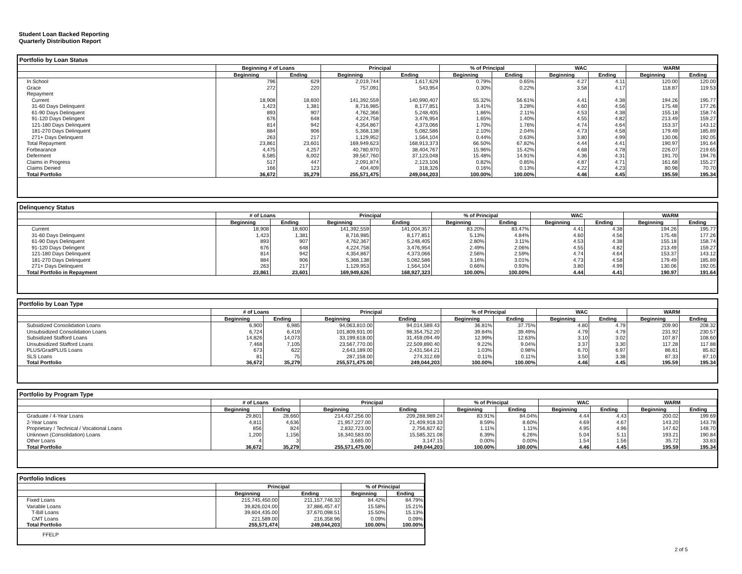Student Loan Backed Reporting
Quarterly Distribution Report
Portfolio by Loan Status
| | Beginning # of Loans | | Principal | | % of Principal | | WAC | | WARM | |
| --- | --- | --- | --- | --- | --- | --- | --- | --- | --- | --- |
| | Beginning | Ending | Beginning | Ending | Beginning | Ending | Beginning | Ending | Beginning | Ending |
| In School | 796 | 629 | 2,019,744 | 1,617,629 | 0.79% | 0.65% | 4.27 | 4.11 | 120.00 | 120.00 |
| Grace | 272 | 220 | 757,091 | 543,954 | 0.30% | 0.22% | 3.58 | 4.17 | 118.87 | 119.53 |
| Repayment | | | | | | | | | | |
| Current | 18,908 | 18,600 | 141,392,559 | 140,990,407 | 55.32% | 56.61% | 4.41 | 4.38 | 194.26 | 195.77 |
| 31-60 Days Delinquent | 1,423 | 1,381 | 8,716,985 | 8,177,851 | 3.41% | 3.28% | 4.60 | 4.56 | 175.48 | 177.26 |
| 61-90 Days Delinquent | 893 | 907 | 4,762,366 | 5,248,405 | 1.86% | 2.11% | 4.53 | 4.38 | 155.18 | 158.74 |
| 91-120 Days Delingent | 676 | 648 | 4,224,758 | 3,476,954 | 1.65% | 1.40% | 4.55 | 4.82 | 213.49 | 159.27 |
| 121-180 Days Delinquent | 814 | 942 | 4,354,867 | 4,373,066 | 1.70% | 1.76% | 4.74 | 4.64 | 153.37 | 143.12 |
| 181-270 Days Delinquent | 884 | 906 | 5,368,138 | 5,082,586 | 2.10% | 2.04% | 4.73 | 4.58 | 179.49 | 185.89 |
| 271+ Days Delinquent | 263 | 217 | 1,129,952 | 1,564,104 | 0.44% | 0.63% | 3.80 | 4.99 | 130.06 | 192.05 |
| Total Repayment | 23,861 | 23,601 | 169,949,623 | 168,913,373 | 66.50% | 67.82% | 4.44 | 4.41 | 190.97 | 191.64 |
| Forbearance | 4,475 | 4,257 | 40,780,970 | 38,404,767 | 15.96% | 15.42% | 4.68 | 4.78 | 226.07 | 219.65 |
| Deferment | 6,585 | 6,002 | 39,567,760 | 37,123,048 | 15.48% | 14.91% | 4.36 | 4.31 | 191.70 | 194.76 |
| Claims in Progress | 517 | 447 | 2,091,874 | 2,123,106 | 0.82% | 0.85% | 4.87 | 4.71 | 161.68 | 155.27 |
| Claims Denied | 166 | 123 | 404,409 | 318,326 | 0.16% | 0.13% | 4.22 | 4.23 | 80.98 | 70.70 |
| Total Portfolio | 36,672 | 35,279 | 255,571,475 | 249,044,203 | 100.00% | 100.00% | 4.46 | 4.45 | 195.59 | 195.34 |
Delinquency Status
| | # of Loans | | Principal | | % of Principal | | WAC | | WARM | |
| --- | --- | --- | --- | --- | --- | --- | --- | --- | --- | --- |
| | Beginning | Ending | Beginning | Ending | Beginning | Ending | Beginning | Ending | Beginning | Ending |
| Current | 18,908 | 18,600 | 141,392,559 | 141,004,357 | 83.20% | 83.47% | 4.41 | 4.38 | 194.26 | 195.77 |
| 31-60 Days Delinquent | 1,423 | 1,381 | 8,716,985 | 8,177,851 | 5.13% | 4.84% | 4.60 | 4.56 | 175.48 | 177.26 |
| 61-90 Days Delinquent | 893 | 907 | 4,762,367 | 5,248,405 | 2.80% | 3.11% | 4.53 | 4.38 | 155.18 | 158.74 |
| 91-120 Days Delingent | 676 | 648 | 4,224,758 | 3,476,954 | 2.49% | 2.06% | 4.55 | 4.82 | 213.49 | 159.27 |
| 121-180 Days Delinquent | 814 | 942 | 4,354,867 | 4,373,066 | 2.56% | 2.59% | 4.74 | 4.64 | 153.37 | 143.12 |
| 181-270 Days Delinquent | 884 | 906 | 5,368,138 | 5,082,586 | 3.16% | 3.01% | 4.73 | 4.58 | 179.49 | 185.89 |
| 271+ Days Delinquent | 263 | 217 | 1,129,953 | 1,564,104 | 0.66% | 0.93% | 3.80 | 4.99 | 130.06 | 192.05 |
| Total Portfolio in Repayment | 23,861 | 23,601 | 169,949,626 | 168,927,323 | 100.00% | 100.00% | 4.44 | 4.41 | 190.97 | 191.64 |
Portfolio by Loan Type
| | # of Loans | | Principal | | % of Principal | | WAC | | WARM | |
| --- | --- | --- | --- | --- | --- | --- | --- | --- | --- | --- |
| | Beginning | Ending | Beginning | Ending | Beginning | Ending | Beginning | Ending | Beginning | Ending |
| Subsidized Consolidation Loans | 6,900 | 6,985 | 94,063,810.00 | 94,014,589.43 | 36.81% | 37.75% | 4.80 | 4.79 | 209.90 | 208.32 |
| Unsubsidized Consolidation Loans | 6,724 | 6,419 | 101,809,931.00 | 98,354,752.20 | 39.84% | 39.49% | 4.79 | 4.79 | 231.92 | 230.57 |
| Subsidized Stafford Loans | 14,826 | 14,073 | 33,199,618.00 | 31,459,094.49 | 12.99% | 12.63% | 3.10 | 3.02 | 107.87 | 108.60 |
| Unsubsidized Stafford Loans | 7,468 | 7,105 | 23,567,770.00 | 22,509,890.40 | 9.22% | 9.04% | 3.37 | 3.30 | 117.28 | 117.88 |
| PLUS/GradPLUS Loans | 673 | 622 | 2,643,189.00 | 2,431,564.21 | 1.03% | 0.98% | 6.70 | 6.97 | 86.61 | 85.82 |
| SLS Loans | 81 | 75 | 287,158.00 | 274,312.69 | 0.11% | 0.11% | 3.50 | 3.38 | 87.33 | 87.10 |
| Total Portfolio | 36,672 | 35,279 | 255,571,475.00 | 249,044,203 | 100.00% | 100.00% | 4.46 | 4.45 | 195.59 | 195.34 |
Portfolio by Program Type
| | # of Loans | | Principal | | % of Principal | | WAC | | WARM | |
| --- | --- | --- | --- | --- | --- | --- | --- | --- | --- | --- |
| | Beginning | Ending | Beginning | Ending | Beginning | Ending | Beginning | Ending | Beginning | Ending |
| Graduate / 4-Year Loans | 29,801 | 28,660 | 214,437,256.00 | 209,288,989.24 | 83.91% | 84.04% | 4.44 | 4.43 | 200.02 | 199.69 |
| 2-Year Loans | 4,811 | 4,636 | 21,957,227.00 | 21,409,918.33 | 8.59% | 8.60% | 4.69 | 4.67 | 143.20 | 143.78 |
| Proprietary / Technical / Vocational Loans | 856 | 824 | 2,832,723.00 | 2,756,827.62 | 1.11% | 1.11% | 4.95 | 4.96 | 147.62 | 148.70 |
| Unknown (Consolidation) Loans | 1,200 | 1,156 | 16,340,583.00 | 15,585,321.08 | 6.39% | 6.26% | 5.04 | 5.11 | 193.21 | 190.84 |
| Other Loans | 4 | 3 | 3,685.00 | 3,147.15 | 0.00% | 0.00% | 1.54 | 1.56 | 35.72 | 33.83 |
| Total Portfolio | 36,672 | 35,279 | 255,571,475.00 | 249,044,203 | 100.00% | 100.00% | 4.46 | 4.45 | 195.59 | 195.34 |
Portfolio Indices
| | Principal | | % of Principal | |
| --- | --- | --- | --- | --- |
| | Beginning | Ending | Beginning | Ending |
| Fixed Loans | 215,745,450.00 | 211,157,746.32 | 84.42% | 84.79% |
| Variable Loans | 39,826,024.00 | 37,886,457.47 | 15.58% | 15.21% |
| T-Bill Loans | 39,604,435.00 | 37,670,098.51 | 15.50% | 15.13% |
| CMT Loans | 221,589.00 | 216,358.96 | 0.09% | 0.09% |
| Total Portfolio | 255,571,474 | 249,044,203 | 100.00% | 100.00% |
FFELP
2 of 5